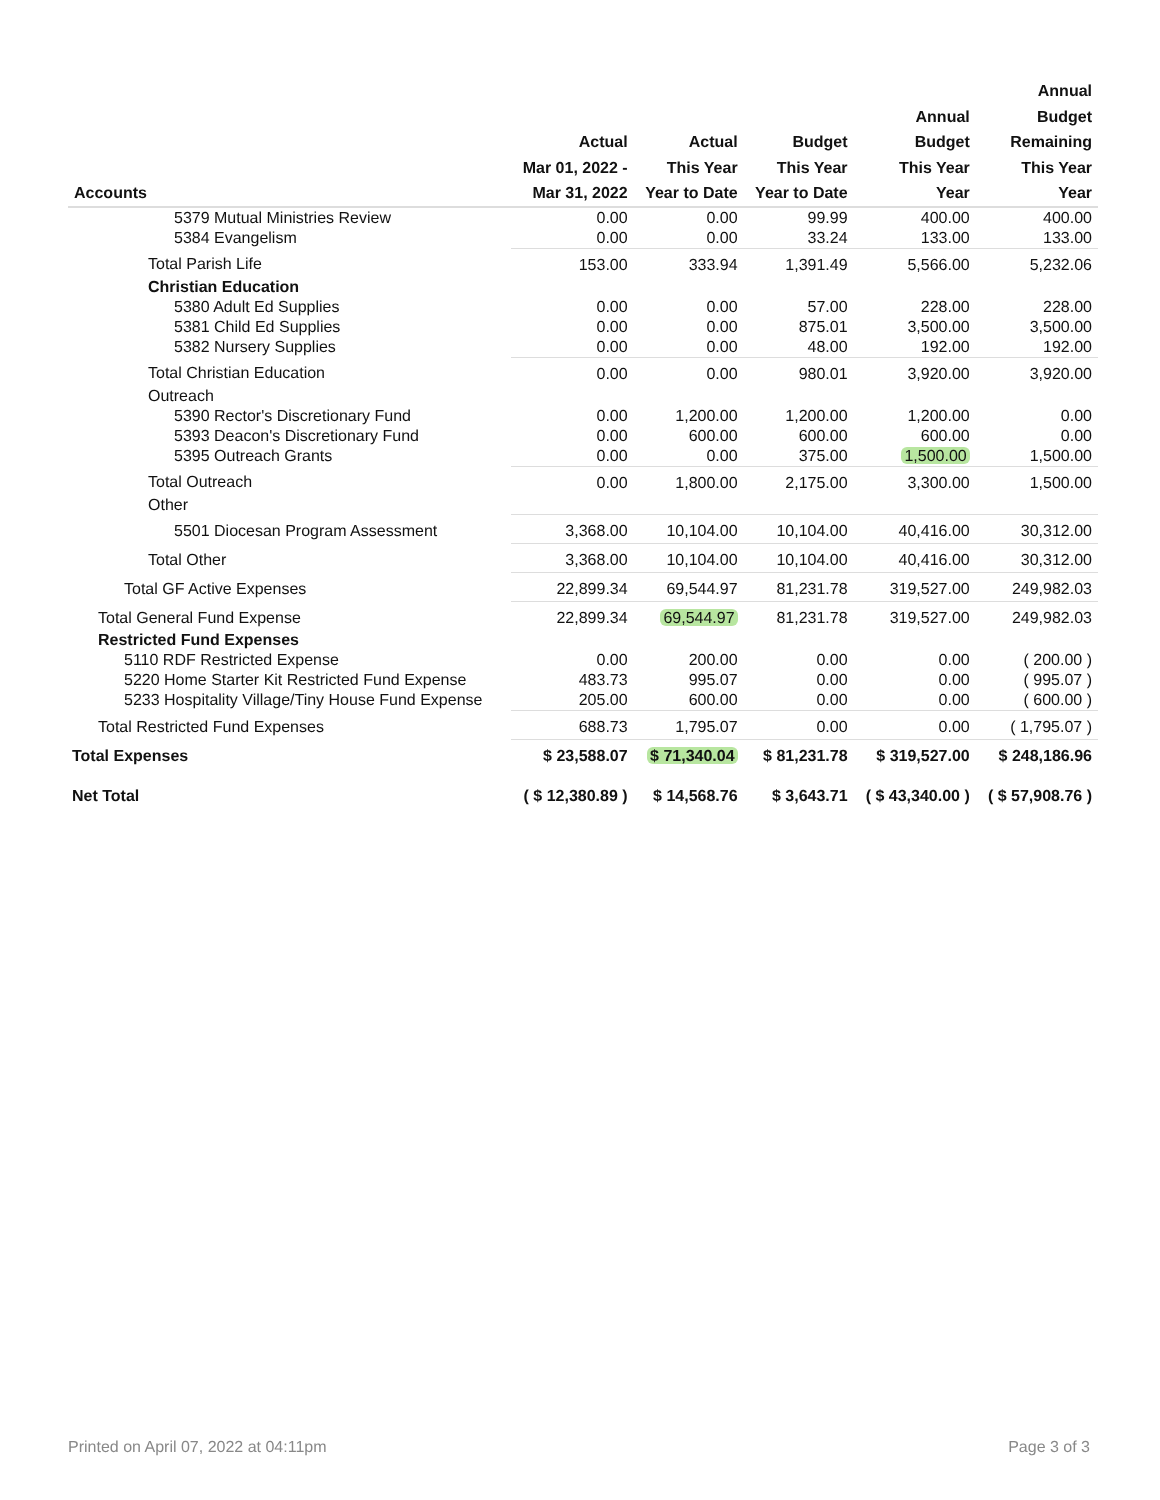| Accounts | Actual Mar 01, 2022 - Mar 31, 2022 | Actual This Year Year to Date | Budget This Year Year to Date | Annual Budget This Year Year | Annual Budget Remaining This Year Year |
| --- | --- | --- | --- | --- | --- |
| 5379 Mutual Ministries Review | 0.00 | 0.00 | 99.99 | 400.00 | 400.00 |
| 5384 Evangelism | 0.00 | 0.00 | 33.24 | 133.00 | 133.00 |
| Total Parish Life | 153.00 | 333.94 | 1,391.49 | 5,566.00 | 5,232.06 |
| Christian Education | | | | | |
| 5380 Adult Ed Supplies | 0.00 | 0.00 | 57.00 | 228.00 | 228.00 |
| 5381 Child Ed Supplies | 0.00 | 0.00 | 875.01 | 3,500.00 | 3,500.00 |
| 5382 Nursery Supplies | 0.00 | 0.00 | 48.00 | 192.00 | 192.00 |
| Total Christian Education | 0.00 | 0.00 | 980.01 | 3,920.00 | 3,920.00 |
| Outreach | | | | | |
| 5390 Rector's Discretionary Fund | 0.00 | 1,200.00 | 1,200.00 | 1,200.00 | 0.00 |
| 5393 Deacon's Discretionary Fund | 0.00 | 600.00 | 600.00 | 600.00 | 0.00 |
| 5395 Outreach Grants | 0.00 | 0.00 | 375.00 | 1,500.00 | 1,500.00 |
| Total Outreach | 0.00 | 1,800.00 | 2,175.00 | 3,300.00 | 1,500.00 |
| Other | | | | | |
| 5501 Diocesan Program Assessment | 3,368.00 | 10,104.00 | 10,104.00 | 40,416.00 | 30,312.00 |
| Total Other | 3,368.00 | 10,104.00 | 10,104.00 | 40,416.00 | 30,312.00 |
| Total GF Active Expenses | 22,899.34 | 69,544.97 | 81,231.78 | 319,527.00 | 249,982.03 |
| Total General Fund Expense | 22,899.34 | 69,544.97 | 81,231.78 | 319,527.00 | 249,982.03 |
| Restricted Fund Expenses | | | | | |
| 5110 RDF Restricted Expense | 0.00 | 200.00 | 0.00 | 0.00 | ( 200.00 ) |
| 5220 Home Starter Kit Restricted Fund Expense | 483.73 | 995.07 | 0.00 | 0.00 | ( 995.07 ) |
| 5233 Hospitality Village/Tiny House Fund Expense | 205.00 | 600.00 | 0.00 | 0.00 | ( 600.00 ) |
| Total Restricted Fund Expenses | 688.73 | 1,795.07 | 0.00 | 0.00 | ( 1,795.07 ) |
| Total Expenses | $ 23,588.07 | $ 71,340.04 | $ 81,231.78 | $ 319,527.00 | $ 248,186.96 |
| Net Total | ( $ 12,380.89 ) | $ 14,568.76 | $ 3,643.71 | ( $ 43,340.00 ) | ( $ 57,908.76 ) |
Printed on April 07, 2022 at 04:11pm
Page 3 of 3